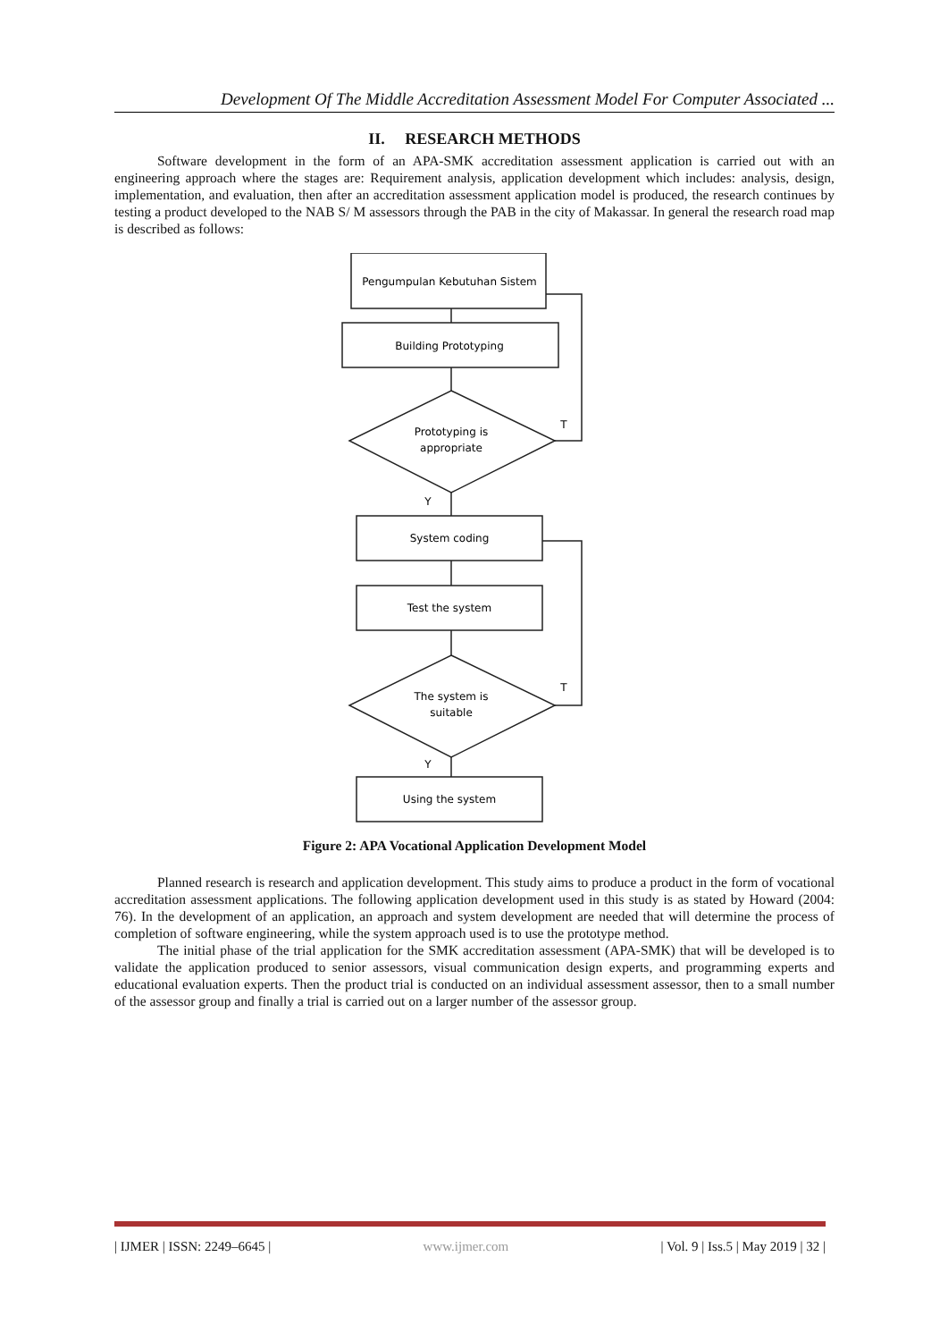Development Of The Middle Accreditation Assessment Model For Computer Associated ...
II. RESEARCH METHODS
Software development in the form of an APA-SMK accreditation assessment application is carried out with an engineering approach where the stages are: Requirement analysis, application development which includes: analysis, design, implementation, and evaluation, then after an accreditation assessment application model is produced, the research continues by testing a product developed to the NAB S/ M assessors through the PAB in the city of Makassar. In general the research road map is described as follows:
Pengumpulan Kebutuhan Sistem
Building Prototyping
Prototyping is
appropriate
T
Y
System coding
Test the system
The system is
suitable
T
Y
Using the system
Figure 2: APA Vocational Application Development Model
Planned research is research and application development. This study aims to produce a product in the form of vocational accreditation assessment applications. The following application development used in this study is as stated by Howard (2004: 76). In the development of an application, an approach and system development are needed that will determine the process of completion of software engineering, while the system approach used is to use the prototype method.
The initial phase of the trial application for the SMK accreditation assessment (APA-SMK) that will be developed is to validate the application produced to senior assessors, visual communication design experts, and programming experts and educational evaluation experts. Then the product trial is conducted on an individual assessment assessor, then to a small number of the assessor group and finally a trial is carried out on a larger number of the assessor group.
| IJMER | ISSN: 2249–6645 | www.ijmer.com | Vol. 9 | Iss.5 | May 2019 | 32 |